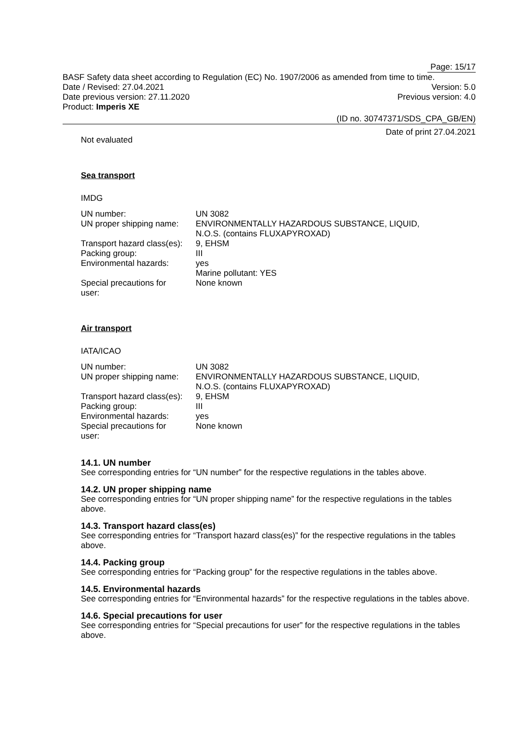Page: 15/17
BASF Safety data sheet according to Regulation (EC) No. 1907/2006 as amended from time to time.
Date / Revised: 27.04.2021 Version: 5.0
Date previous version: 27.11.2020 Previous version: 4.0
Product: Imperis XE
(ID no. 30747371/SDS_CPA_GB/EN)
Date of print 27.04.2021
Not evaluated
Sea transport
IMDG
| UN number: | UN 3082 |
| UN proper shipping name: | ENVIRONMENTALLY HAZARDOUS SUBSTANCE, LIQUID, N.O.S. (contains FLUXAPYROXAD) |
| Transport hazard class(es): | 9, EHSM |
| Packing group: | III |
| Environmental hazards: | yes Marine pollutant: YES |
| Special precautions for user: | None known |
Air transport
IATA/ICAO
| UN number: | UN 3082 |
| UN proper shipping name: | ENVIRONMENTALLY HAZARDOUS SUBSTANCE, LIQUID, N.O.S. (contains FLUXAPYROXAD) |
| Transport hazard class(es): | 9, EHSM |
| Packing group: | III |
| Environmental hazards: | yes |
| Special precautions for user: | None known |
14.1. UN number
See corresponding entries for “UN number” for the respective regulations in the tables above.
14.2. UN proper shipping name
See corresponding entries for “UN proper shipping name” for the respective regulations in the tables above.
14.3. Transport hazard class(es)
See corresponding entries for “Transport hazard class(es)” for the respective regulations in the tables above.
14.4. Packing group
See corresponding entries for “Packing group” for the respective regulations in the tables above.
14.5. Environmental hazards
See corresponding entries for “Environmental hazards” for the respective regulations in the tables above.
14.6. Special precautions for user
See corresponding entries for “Special precautions for user” for the respective regulations in the tables above.